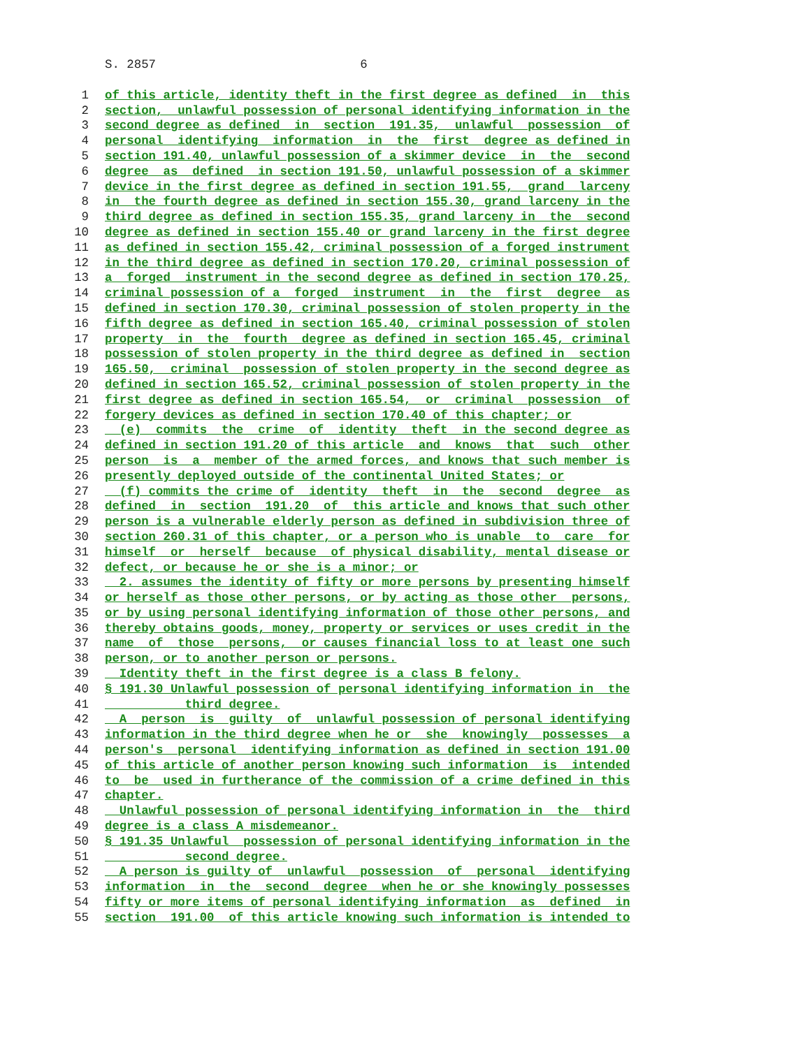S. 2857 6
1 of this article, identity theft in the first degree as defined in this
2 section, unlawful possession of personal identifying information in the
3 second degree as defined in section 191.35, unlawful possession of
4 personal identifying information in the first degree as defined in
5 section 191.40, unlawful possession of a skimmer device in the second
6 degree as defined in section 191.50, unlawful possession of a skimmer
7 device in the first degree as defined in section 191.55, grand larceny
8 in the fourth degree as defined in section 155.30, grand larceny in the
9 third degree as defined in section 155.35, grand larceny in the second
10 degree as defined in section 155.40 or grand larceny in the first degree
11 as defined in section 155.42, criminal possession of a forged instrument
12 in the third degree as defined in section 170.20, criminal possession of
13 a forged instrument in the second degree as defined in section 170.25,
14 criminal possession of a forged instrument in the first degree as
15 defined in section 170.30, criminal possession of stolen property in the
16 fifth degree as defined in section 165.40, criminal possession of stolen
17 property in the fourth degree as defined in section 165.45, criminal
18 possession of stolen property in the third degree as defined in section
19 165.50, criminal possession of stolen property in the second degree as
20 defined in section 165.52, criminal possession of stolen property in the
21 first degree as defined in section 165.54, or criminal possession of
22 forgery devices as defined in section 170.40 of this chapter; or
23 (e) commits the crime of identity theft in the second degree as
24 defined in section 191.20 of this article and knows that such other
25 person is a member of the armed forces, and knows that such member is
26 presently deployed outside of the continental United States; or
27 (f) commits the crime of identity theft in the second degree as
28 defined in section 191.20 of this article and knows that such other
29 person is a vulnerable elderly person as defined in subdivision three of
30 section 260.31 of this chapter, or a person who is unable to care for
31 himself or herself because of physical disability, mental disease or
32 defect, or because he or she is a minor; or
33 2. assumes the identity of fifty or more persons by presenting himself
34 or herself as those other persons, or by acting as those other persons,
35 or by using personal identifying information of those other persons, and
36 thereby obtains goods, money, property or services or uses credit in the
37 name of those persons, or causes financial loss to at least one such
38 person, or to another person or persons.
39 Identity theft in the first degree is a class B felony.
40 § 191.30 Unlawful possession of personal identifying information in the
41 third degree.
42 A person is guilty of unlawful possession of personal identifying
43 information in the third degree when he or she knowingly possesses a
44 person's personal identifying information as defined in section 191.00
45 of this article of another person knowing such information is intended
46 to be used in furtherance of the commission of a crime defined in this
47 chapter.
48 Unlawful possession of personal identifying information in the third
49 degree is a class A misdemeanor.
50 § 191.35 Unlawful possession of personal identifying information in the
51 second degree.
52 A person is guilty of unlawful possession of personal identifying
53 information in the second degree when he or she knowingly possesses
54 fifty or more items of personal identifying information as defined in
55 section 191.00 of this article knowing such information is intended to